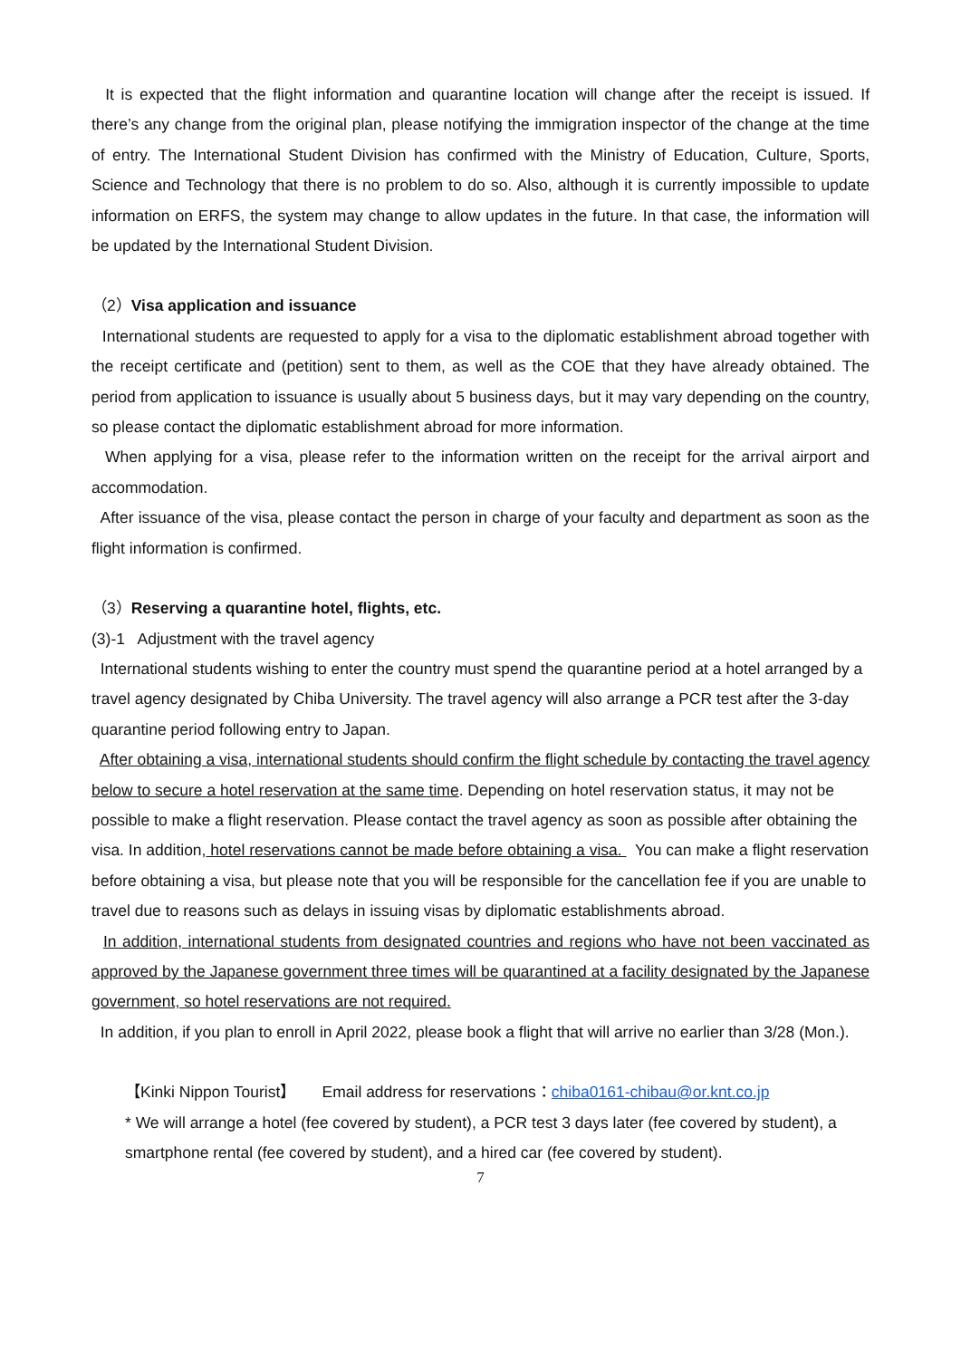It is expected that the flight information and quarantine location will change after the receipt is issued. If there’s any change from the original plan, please notifying the immigration inspector of the change at the time of entry. The International Student Division has confirmed with the Ministry of Education, Culture, Sports, Science and Technology that there is no problem to do so. Also, although it is currently impossible to update information on ERFS, the system may change to allow updates in the future. In that case, the information will be updated by the International Student Division.
（2）Visa application and issuance
International students are requested to apply for a visa to the diplomatic establishment abroad together with the receipt certificate and (petition) sent to them, as well as the COE that they have already obtained. The period from application to issuance is usually about 5 business days, but it may vary depending on the country, so please contact the diplomatic establishment abroad for more information.
When applying for a visa, please refer to the information written on the receipt for the arrival airport and accommodation.
After issuance of the visa, please contact the person in charge of your faculty and department as soon as the flight information is confirmed.
（3）Reserving a quarantine hotel, flights, etc.
(3)-1 Adjustment with the travel agency
International students wishing to enter the country must spend the quarantine period at a hotel arranged by a travel agency designated by Chiba University. The travel agency will also arrange a PCR test after the 3-day quarantine period following entry to Japan.
After obtaining a visa, international students should confirm the flight schedule by contacting the travel agency below to secure a hotel reservation at the same time. Depending on hotel reservation status, it may not be possible to make a flight reservation. Please contact the travel agency as soon as possible after obtaining the visa. In addition, hotel reservations cannot be made before obtaining a visa. You can make a flight reservation before obtaining a visa, but please note that you will be responsible for the cancellation fee if you are unable to travel due to reasons such as delays in issuing visas by diplomatic establishments abroad.
In addition, international students from designated countries and regions who have not been vaccinated as approved by the Japanese government three times will be quarantined at a facility designated by the Japanese government, so hotel reservations are not required.
In addition, if you plan to enroll in April 2022, please book a flight that will arrive no earlier than 3/28 (Mon.).
【Kinki Nippon Tourist】 Email address for reservations：chiba0161-chibau@or.knt.co.jp
* We will arrange a hotel (fee covered by student), a PCR test 3 days later (fee covered by student), a smartphone rental (fee covered by student), and a hired car (fee covered by student).
7